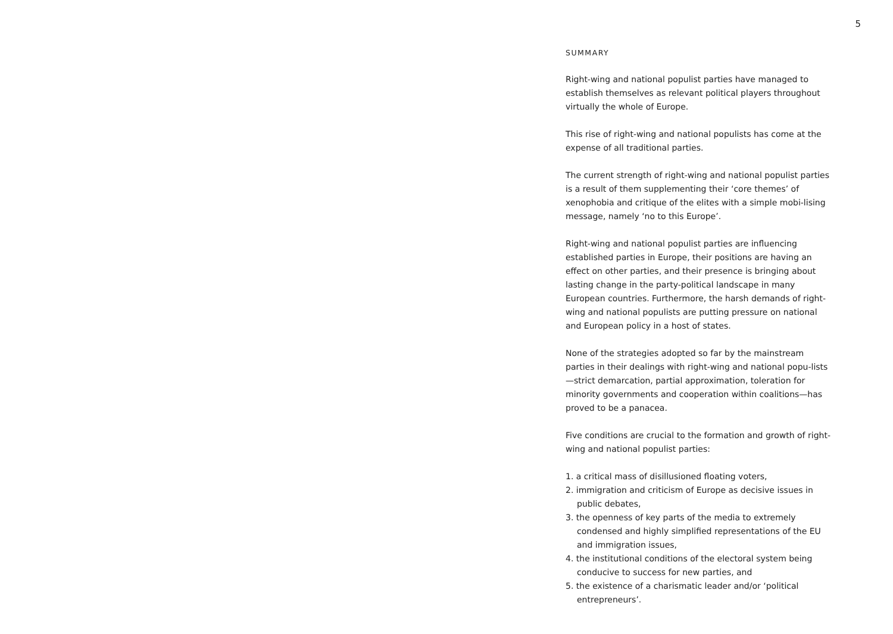5
SUMMARY
Right-wing and national populist parties have managed to establish themselves as relevant political players throughout virtually the whole of Europe.
This rise of right-wing and national populists has come at the expense of all traditional parties.
The current strength of right-wing and national populist parties is a result of them supplementing their ‘core themes’ of xenophobia and critique of the elites with a simple mobi-lising message, namely ‘no to this Europe’.
Right-wing and national populist parties are influencing established parties in Europe, their positions are having an effect on other parties, and their presence is bringing about lasting change in the party-political landscape in many European countries. Furthermore, the harsh demands of right-wing and national populists are putting pressure on national and European policy in a host of states.
None of the strategies adopted so far by the mainstream parties in their dealings with right-wing and national popu-lists—strict demarcation, partial approximation, toleration for minority governments and cooperation within coalitions—has proved to be a panacea.
Five conditions are crucial to the formation and growth of right-wing and national populist parties:
1. a critical mass of disillusioned floating voters,
2. immigration and criticism of Europe as decisive issues in public debates,
3. the openness of key parts of the media to extremely condensed and highly simplified representations of the EU and immigration issues,
4. the institutional conditions of the electoral system being conducive to success for new parties, and
5. the existence of a charismatic leader and/or ‘political entrepreneurs’.